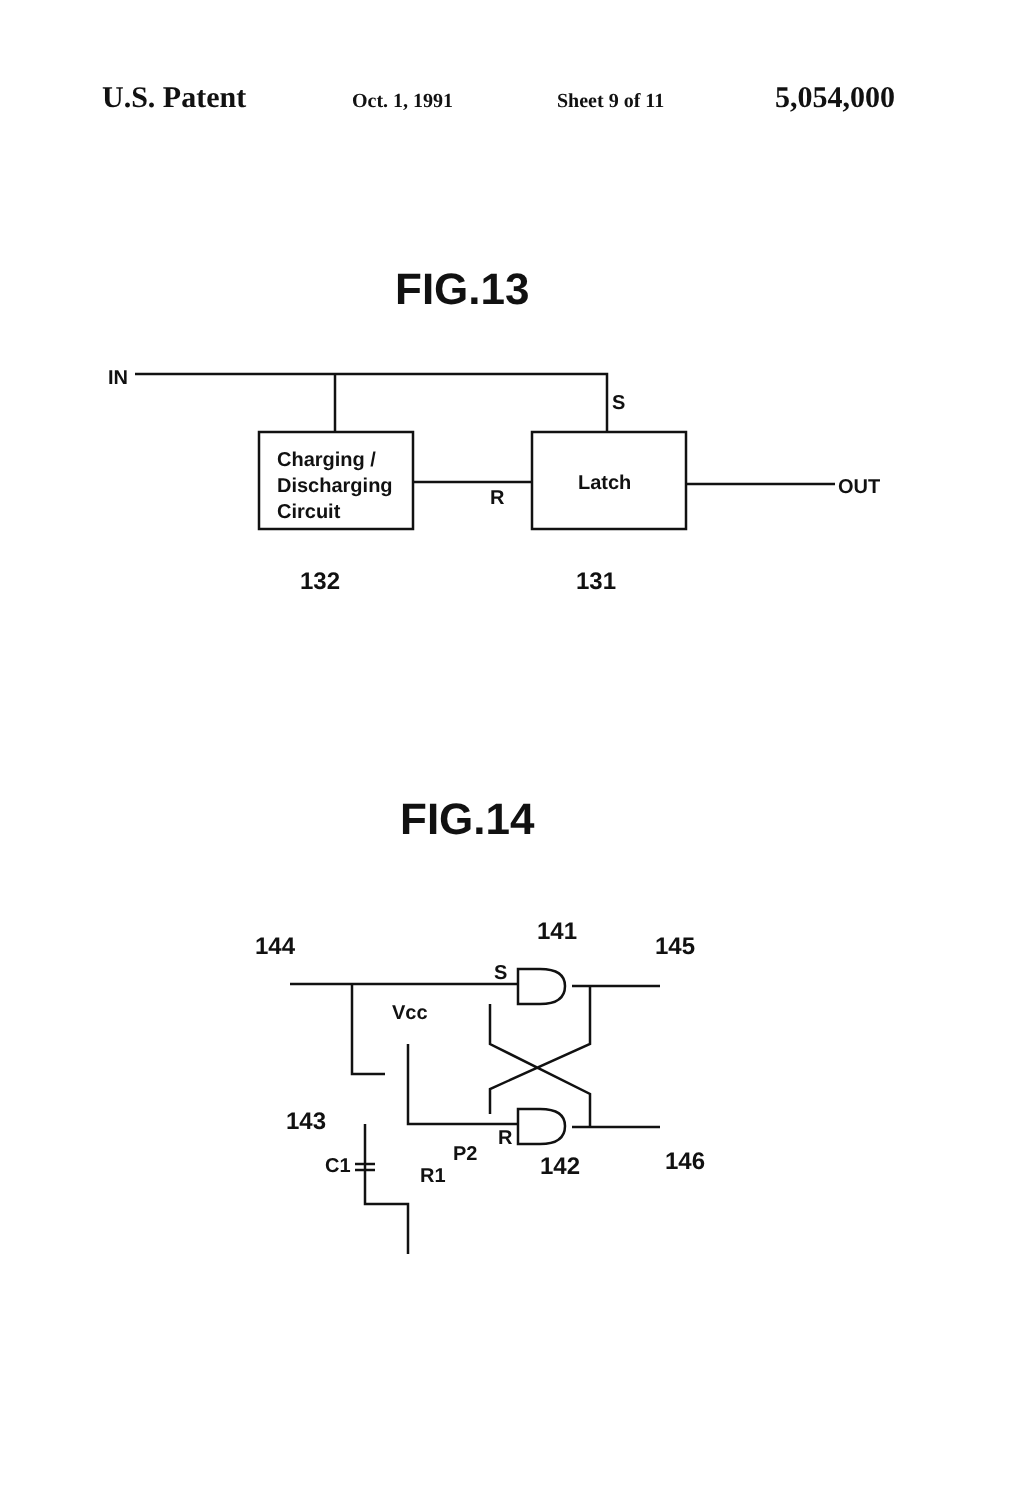U.S. Patent Oct. 1, 1991 Sheet 9 of 11 5,054,000
FIG.13
IN
Charging /
Discharging
Circuit
S
R
Latch
OUT
132
131
FIG.14
144
141
145
S
Vcc
143
P2
R
C1
R1
142
146